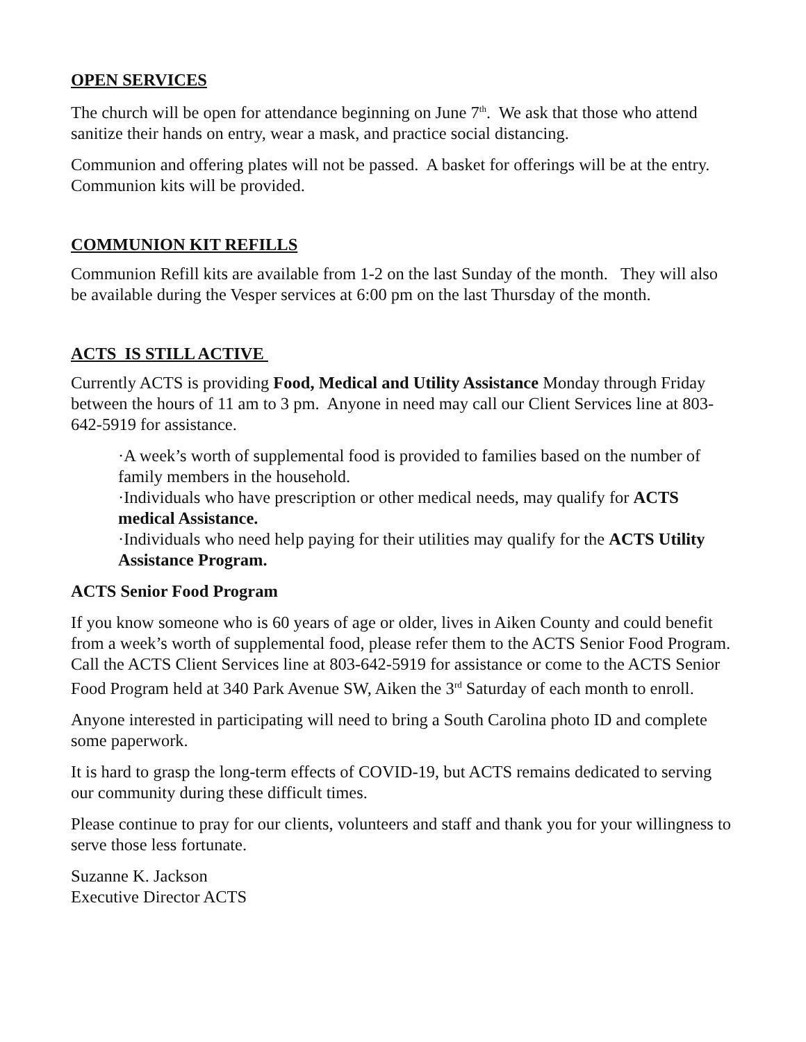OPEN SERVICES
The church will be open for attendance beginning on June 7<sup>th</sup>. We ask that those who attend sanitize their hands on entry, wear a mask, and practice social distancing.
Communion and offering plates will not be passed. A basket for offerings will be at the entry. Communion kits will be provided.
COMMUNION KIT REFILLS
Communion Refill kits are available from 1-2 on the last Sunday of the month. They will also be available during the Vesper services at 6:00 pm on the last Thursday of the month.
ACTS IS STILL ACTIVE
Currently ACTS is providing Food, Medical and Utility Assistance Monday through Friday between the hours of 11 am to 3 pm. Anyone in need may call our Client Services line at 803-642-5919 for assistance.
·A week’s worth of supplemental food is provided to families based on the number of family members in the household.
·Individuals who have prescription or other medical needs, may qualify for ACTS medical Assistance.
·Individuals who need help paying for their utilities may qualify for the ACTS Utility Assistance Program.
ACTS Senior Food Program
If you know someone who is 60 years of age or older, lives in Aiken County and could benefit from a week’s worth of supplemental food, please refer them to the ACTS Senior Food Program. Call the ACTS Client Services line at 803-642-5919 for assistance or come to the ACTS Senior Food Program held at 340 Park Avenue SW, Aiken the 3<sup>rd</sup> Saturday of each month to enroll.
Anyone interested in participating will need to bring a South Carolina photo ID and complete some paperwork.
It is hard to grasp the long-term effects of COVID-19, but ACTS remains dedicated to serving our community during these difficult times.
Please continue to pray for our clients, volunteers and staff and thank you for your willingness to serve those less fortunate.
Suzanne K. Jackson
Executive Director ACTS